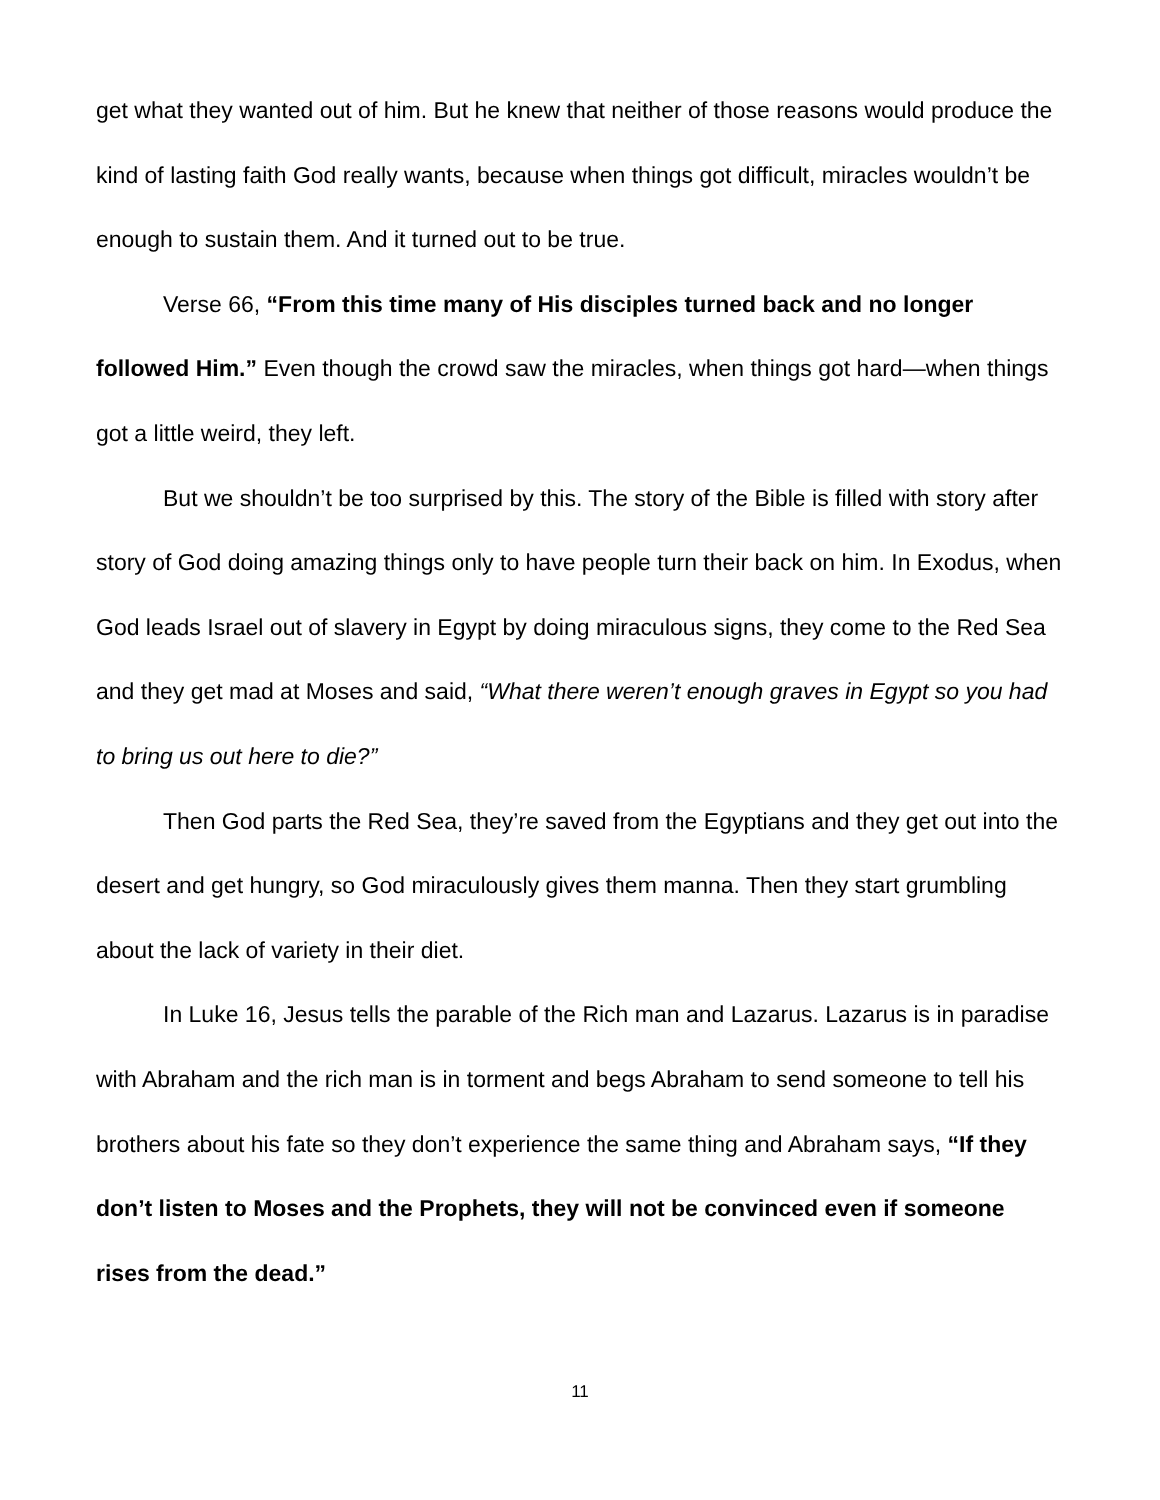get what they wanted out of him. But he knew that neither of those reasons would produce the kind of lasting faith God really wants, because when things got difficult, miracles wouldn’t be enough to sustain them. And it turned out to be true.
Verse 66, “From this time many of His disciples turned back and no longer followed Him.” Even though the crowd saw the miracles, when things got hard—when things got a little weird, they left.
But we shouldn’t be too surprised by this. The story of the Bible is filled with story after story of God doing amazing things only to have people turn their back on him. In Exodus, when God leads Israel out of slavery in Egypt by doing miraculous signs, they come to the Red Sea and they get mad at Moses and said, “What there weren’t enough graves in Egypt so you had to bring us out here to die?”
Then God parts the Red Sea, they’re saved from the Egyptians and they get out into the desert and get hungry, so God miraculously gives them manna. Then they start grumbling about the lack of variety in their diet.
In Luke 16, Jesus tells the parable of the Rich man and Lazarus. Lazarus is in paradise with Abraham and the rich man is in torment and begs Abraham to send someone to tell his brothers about his fate so they don’t experience the same thing and Abraham says, “If they don’t listen to Moses and the Prophets, they will not be convinced even if someone rises from the dead.”
11